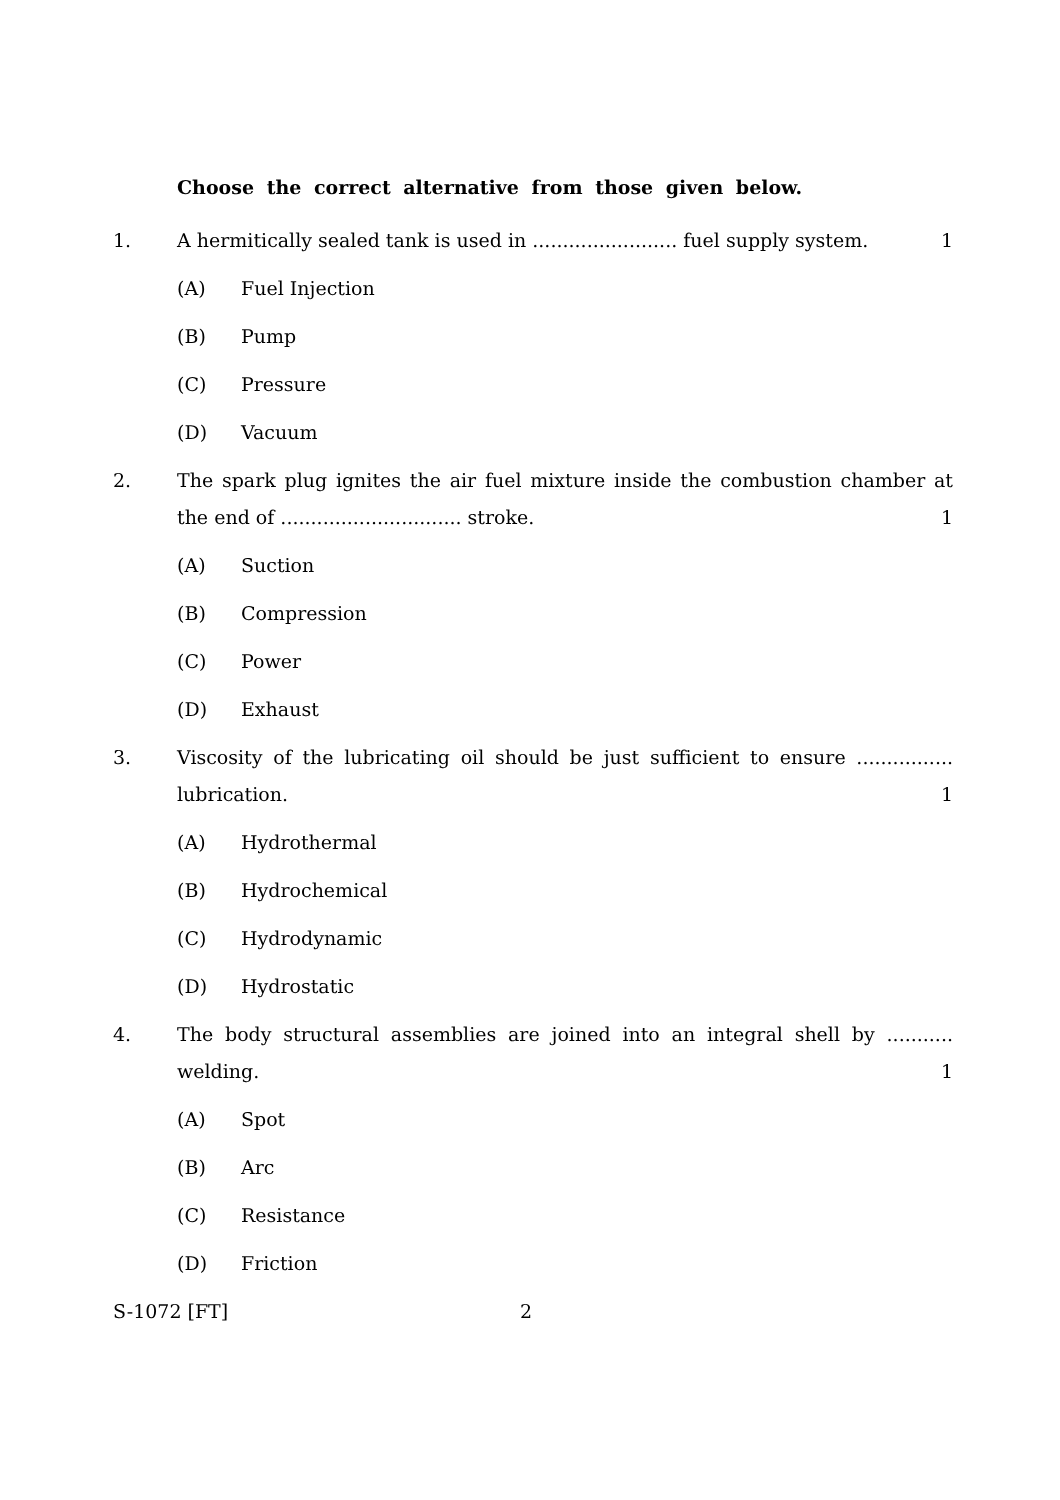Choose the correct alternative from those given below.
1. A hermitically sealed tank is used in ........................ fuel supply system. 1
(A) Fuel Injection
(B) Pump
(C) Pressure
(D) Vacuum
2. The spark plug ignites the air fuel mixture inside the combustion chamber at the end of .............................. stroke. 1
(A) Suction
(B) Compression
(C) Power
(D) Exhaust
3. Viscosity of the lubricating oil should be just sufficient to ensure ................ lubrication. 1
(A) Hydrothermal
(B) Hydrochemical
(C) Hydrodynamic
(D) Hydrostatic
4. The body structural assemblies are joined into an integral shell by ........... welding. 1
(A) Spot
(B) Arc
(C) Resistance
(D) Friction
S-1072 [FT] 2